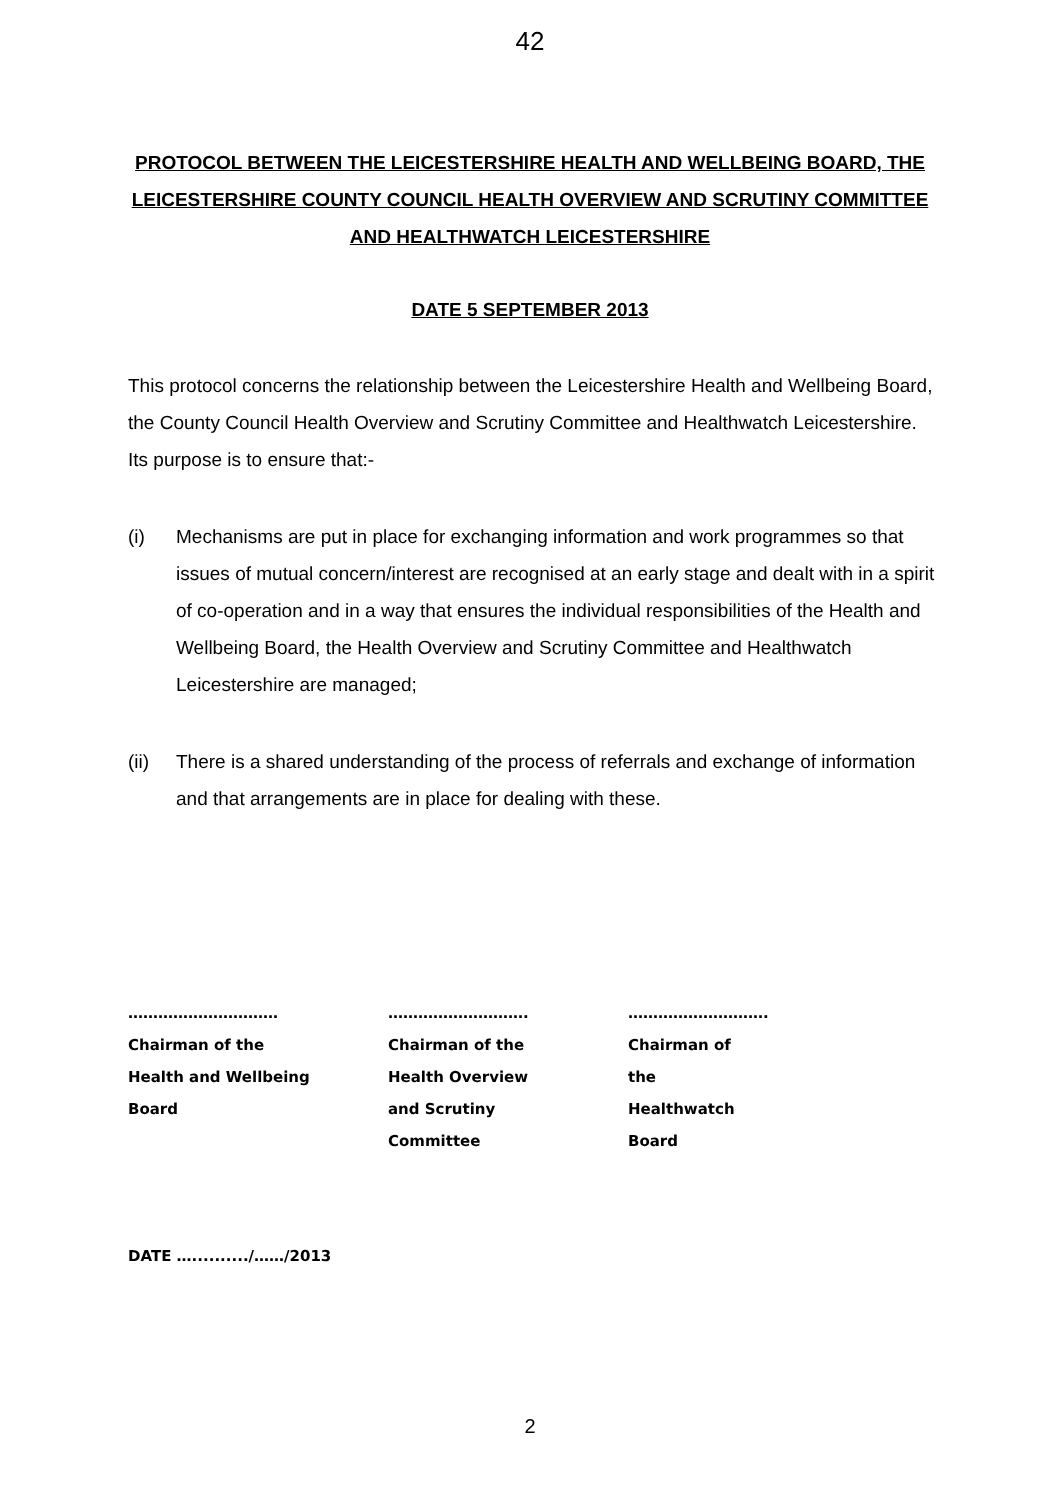42
PROTOCOL BETWEEN THE LEICESTERSHIRE HEALTH AND WELLBEING BOARD, THE LEICESTERSHIRE COUNTY COUNCIL HEALTH OVERVIEW AND SCRUTINY COMMITTEE AND HEALTHWATCH LEICESTERSHIRE
DATE 5 SEPTEMBER 2013
This protocol concerns the relationship between the Leicestershire Health and Wellbeing Board, the County Council Health Overview and Scrutiny Committee and Healthwatch Leicestershire. Its purpose is to ensure that:-
(i) Mechanisms are put in place for exchanging information and work programmes so that issues of mutual concern/interest are recognised at an early stage and dealt with in a spirit of co-operation and in a way that ensures the individual responsibilities of the Health and Wellbeing Board, the Health Overview and Scrutiny Committee and Healthwatch Leicestershire are managed;
(ii) There is a shared understanding of the process of referrals and exchange of information and that arrangements are in place for dealing with these.
…………………………
Chairman of the
Health and Wellbeing
Board
……………………….
Chairman of the
Health Overview
and Scrutiny
Committee
……………………….
Chairman of
the
Healthwatch
Board
DATE …........../……/2013
2